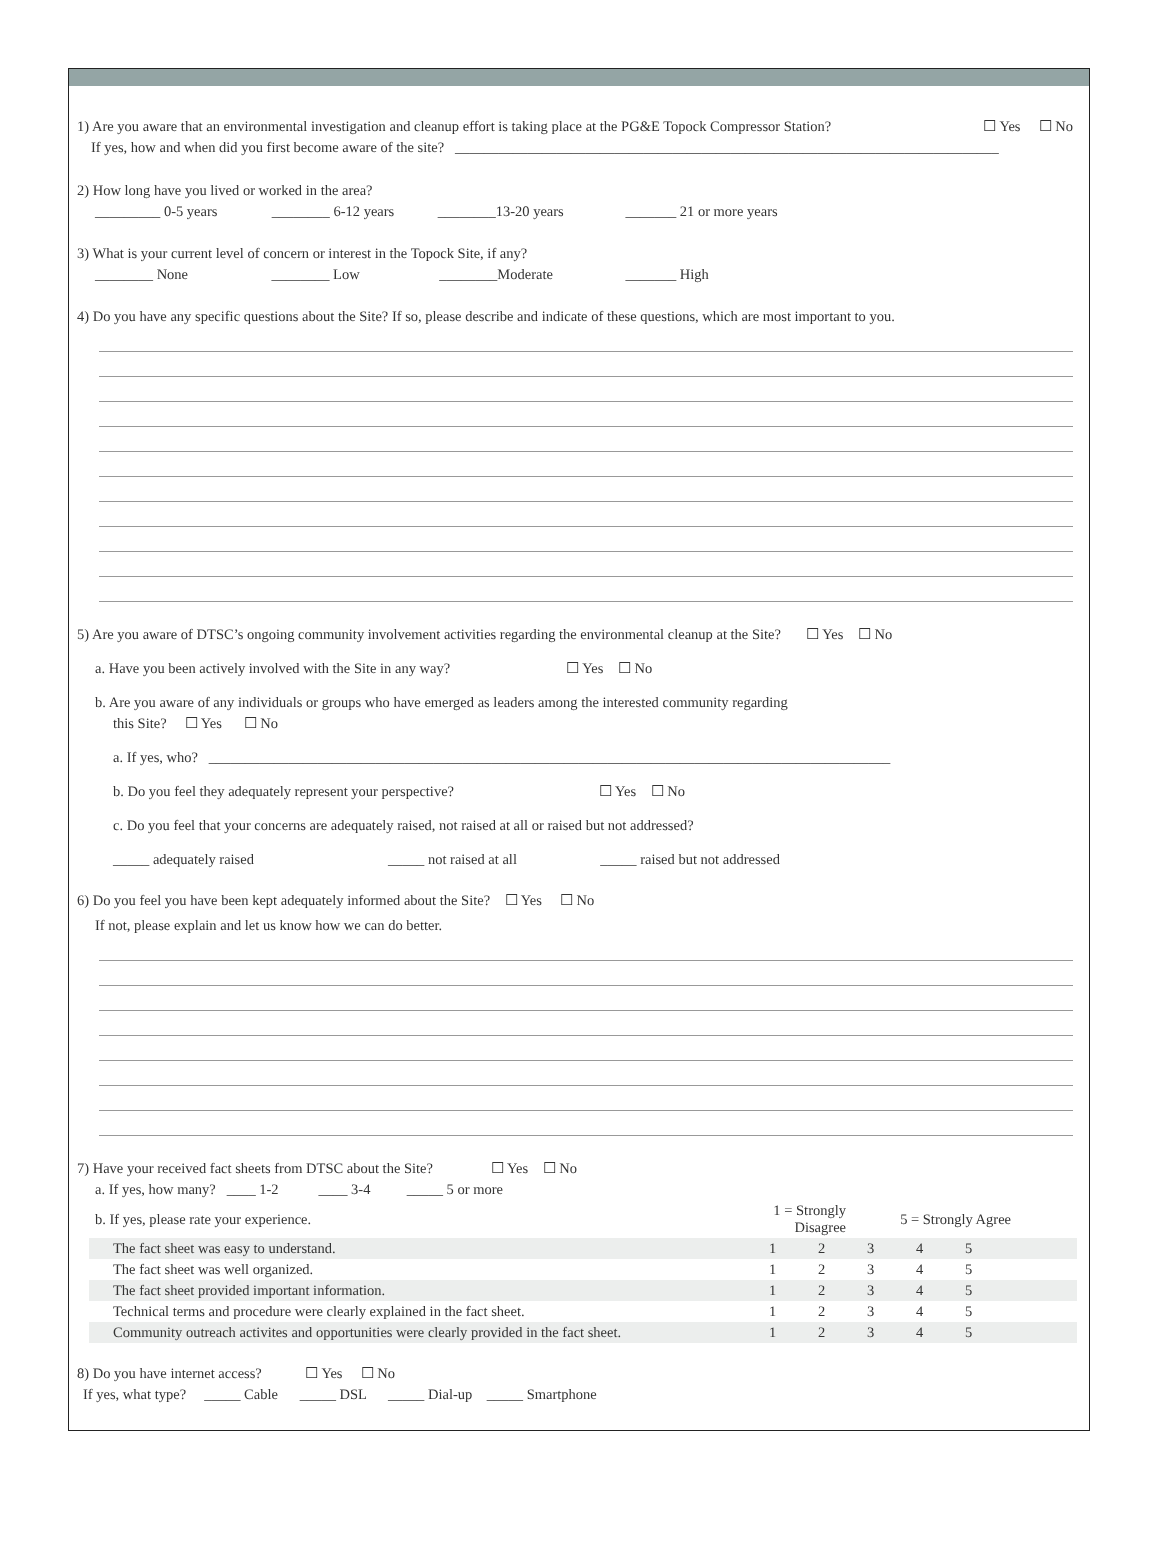1) Are you aware that an environmental investigation and cleanup effort is taking place at the PG&E Topock Compressor Station? ☐ Yes ☐ No
If yes, how and when did you first become aware of the site? ___________________________________________________________________________
2) How long have you lived or worked in the area?
_________ 0-5 years ________ 6-12 years ________13-20 years _______ 21 or more years
3) What is your current level of concern or interest in the Topock Site, if any?
________ None ________ Low ________Moderate _______ High
4) Do you have any specific questions about the Site? If so, please describe and indicate of these questions, which are most important to you.
5) Are you aware of DTSC’s ongoing community involvement activities regarding the environmental cleanup at the Site? ☐ Yes ☐ No
a. Have you been actively involved with the Site in any way? ☐ Yes ☐ No
b. Are you aware of any individuals or groups who have emerged as leaders among the interested community regarding
this Site? ☐ Yes ☐ No
a. If yes, who? ______________________________________________________________________________________________
b. Do you feel they adequately represent your perspective? ☐ Yes ☐ No
c. Do you feel that your concerns are adequately raised, not raised at all or raised but not addressed?
_____ adequately raised _____ not raised at all _____ raised but not addressed
6) Do you feel you have been kept adequately informed about the Site? ☐ Yes ☐ No
If not, please explain and let us know how we can do better.
7) Have your received fact sheets from DTSC about the Site? ☐ Yes ☐ No
a. If yes, how many? ____ 1-2 ____ 3-4 _____ 5 or more
| b. If yes, please rate your experience. | 1 = Strongly Disagree | | 5 = Strongly Agree | | | |
| The fact sheet was easy to understand. | 1 | 2 | 3 | 4 | 5 | |
| The fact sheet was well organized. | 1 | 2 | 3 | 4 | 5 | |
| The fact sheet provided important information. | 1 | 2 | 3 | 4 | 5 | |
| Technical terms and procedure were clearly explained in the fact sheet. | 1 | 2 | 3 | 4 | 5 | |
| Community outreach activites and opportunities were clearly provided in the fact sheet. | 1 | 2 | 3 | 4 | 5 | |
8) Do you have internet access? ☐ Yes ☐ No
If yes, what type? _____ Cable _____ DSL _____ Dial-up _____ Smartphone